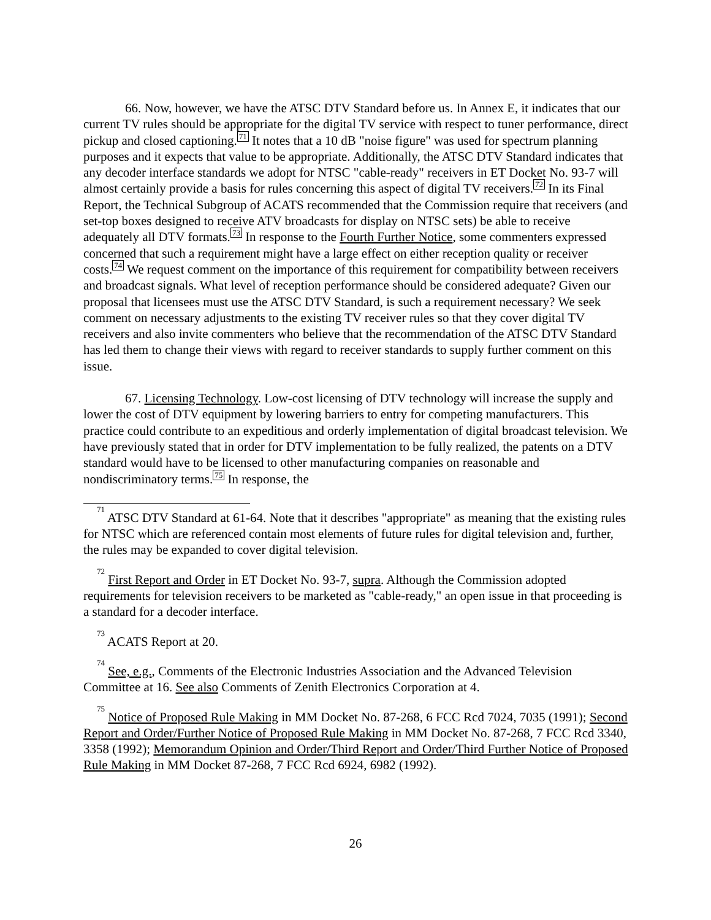66. Now, however, we have the ATSC DTV Standard before us. In Annex E, it indicates that our current TV rules should be appropriate for the digital TV service with respect to tuner performance, direct pickup and closed captioning.71 It notes that a 10 dB "noise figure" was used for spectrum planning purposes and it expects that value to be appropriate. Additionally, the ATSC DTV Standard indicates that any decoder interface standards we adopt for NTSC "cable-ready" receivers in ET Docket No. 93-7 will almost certainly provide a basis for rules concerning this aspect of digital TV receivers.72 In its Final Report, the Technical Subgroup of ACATS recommended that the Commission require that receivers (and set-top boxes designed to receive ATV broadcasts for display on NTSC sets) be able to receive adequately all DTV formats.73 In response to the Fourth Further Notice, some commenters expressed concerned that such a requirement might have a large effect on either reception quality or receiver costs.74 We request comment on the importance of this requirement for compatibility between receivers and broadcast signals. What level of reception performance should be considered adequate? Given our proposal that licensees must use the ATSC DTV Standard, is such a requirement necessary? We seek comment on necessary adjustments to the existing TV receiver rules so that they cover digital TV receivers and also invite commenters who believe that the recommendation of the ATSC DTV Standard has led them to change their views with regard to receiver standards to supply further comment on this issue.
67. Licensing Technology. Low-cost licensing of DTV technology will increase the supply and lower the cost of DTV equipment by lowering barriers to entry for competing manufacturers. This practice could contribute to an expeditious and orderly implementation of digital broadcast television. We have previously stated that in order for DTV implementation to be fully realized, the patents on a DTV standard would have to be licensed to other manufacturing companies on reasonable and nondiscriminatory terms.75 In response, the
<sup>71</sup> ATSC DTV Standard at 61-64. Note that it describes "appropriate" as meaning that the existing rules for NTSC which are referenced contain most elements of future rules for digital television and, further, the rules may be expanded to cover digital television.
<sup>72</sup> First Report and Order in ET Docket No. 93-7, supra. Although the Commission adopted requirements for television receivers to be marketed as "cable-ready," an open issue in that proceeding is a standard for a decoder interface.
<sup>73</sup> ACATS Report at 20.
<sup>74</sup> See, e.g., Comments of the Electronic Industries Association and the Advanced Television Committee at 16. See also Comments of Zenith Electronics Corporation at 4.
<sup>75</sup> Notice of Proposed Rule Making in MM Docket No. 87-268, 6 FCC Rcd 7024, 7035 (1991); Second Report and Order/Further Notice of Proposed Rule Making in MM Docket No. 87-268, 7 FCC Rcd 3340, 3358 (1992); Memorandum Opinion and Order/Third Report and Order/Third Further Notice of Proposed Rule Making in MM Docket 87-268, 7 FCC Rcd 6924, 6982 (1992).
26